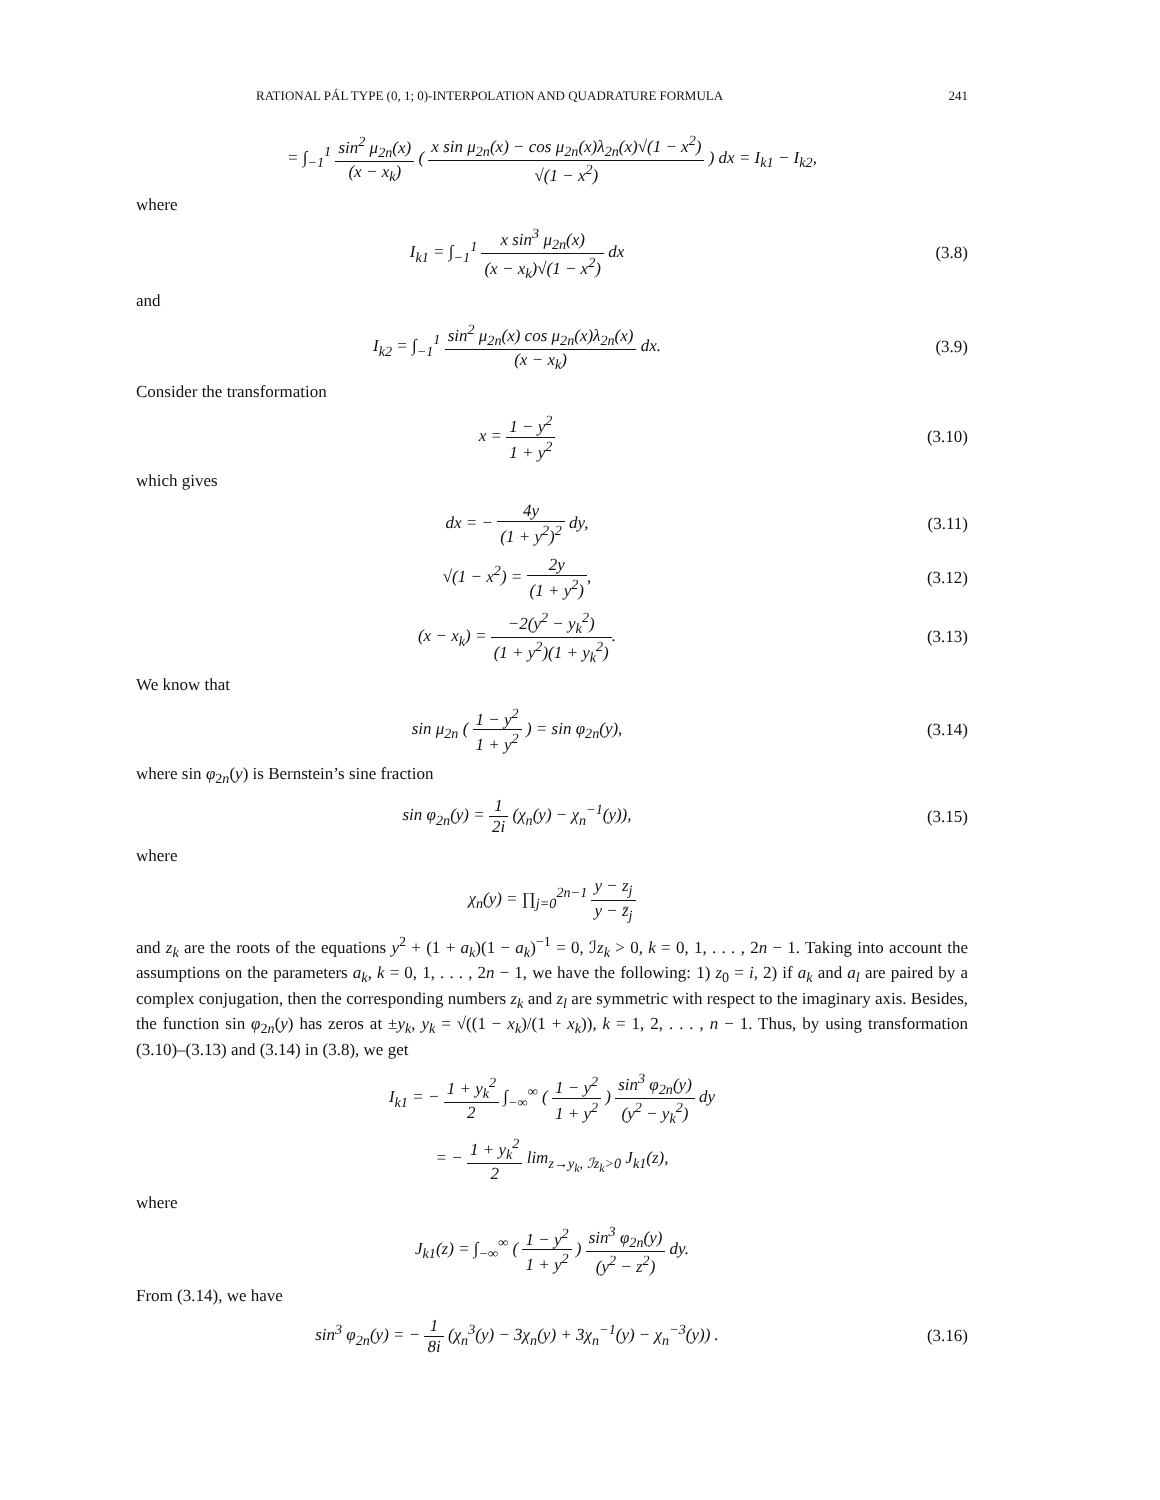RATIONAL PÁL TYPE (0, 1; 0)-INTERPOLATION AND QUADRATURE FORMULA 241
= ∫<sub>−1</sub><sup>1</sup> sin<sup>2</sup> μ<sub>2n</sub>(x) (x − x<sub>k</sub>) ( x sin μ<sub>2n</sub>(x) − cos μ<sub>2n</sub>(x)λ<sub>2n</sub>(x)√(1 − x<sup>2</sup>) √(1 − x<sup>2</sup>) ) dx = I<sub>k1</sub> − I<sub>k2</sub>,
where
I<sub>k1</sub> = ∫<sub>−1</sub><sup>1</sup> x sin<sup>3</sup> μ<sub>2n</sub>(x) (x − x<sub>k</sub>)√(1 − x<sup>2</sup>) dx
(3.8)
and
I<sub>k2</sub> = ∫<sub>−1</sub><sup>1</sup> sin<sup>2</sup> μ<sub>2n</sub>(x) cos μ<sub>2n</sub>(x)λ<sub>2n</sub>(x) (x − x<sub>k</sub>) dx.
(3.9)
Consider the transformation
x = 1 − y<sup>2</sup> 1 + y<sup>2</sup> (3.10)
which gives
dx = − 4y (1 + y<sup>2</sup>)<sup>2</sup> dy, (3.11)
√(1 − x<sup>2</sup>) = 2y (1 + y<sup>2</sup>), (3.12)
(x − x<sub>k</sub>) = −2(y<sup>2</sup> − y<sub>k</sub><sup>2</sup>) (1 + y<sup>2</sup>)(1 + y<sub>k</sub><sup>2</sup>).
(3.13)
We know that
sin μ<sub>2n</sub> ( 1 − y<sup>2</sup> 1 + y<sup>2</sup> ) = sin φ<sub>2n</sub>(y),
(3.14)
where sin φ<sub>2n</sub>(y) is Bernstein’s sine fraction
sin φ<sub>2n</sub>(y) = 1 2i (χ<sub>n</sub>(y) − χ<sub>n</sub><sup>−1</sup>(y)),
(3.15)
where
χ<sub>n</sub>(y) = ∏<sub>j=0</sub><sup>2n−1</sup> y − z<sub>j</sub> y − z̄<sub>j</sub>
and z<sub>k</sub> are the roots of the equations y<sup>2</sup> + (1 + a<sub>k</sub>)(1 − a<sub>k</sub>)<sup>−1</sup> = 0, ℐz<sub>k</sub> > 0, k = 0, 1, . . . , 2n − 1. Taking into account the assumptions on the parameters a<sub>k</sub>, k = 0, 1, . . . , 2n − 1, we have the following: 1) z<sub>0</sub> = i, 2) if a<sub>k</sub> and a<sub>l</sub> are paired by a complex conjugation, then the corresponding numbers z<sub>k</sub> and z<sub>l</sub> are symmetric with respect to the imaginary axis. Besides, the function sin φ<sub>2n</sub>(y) has zeros at ±y<sub>k</sub>, y<sub>k</sub> = √((1 − x<sub>k</sub>)/(1 + x<sub>k</sub>)), k = 1, 2, . . . , n − 1. Thus, by using transformation (3.10)–(3.13) and (3.14) in (3.8), we get
I<sub>k1</sub> = − 1 + y<sub>k</sub><sup>2</sup> 2 ∫<sub>−∞</sub><sup>∞</sup> ( 1 − y<sup>2</sup> 1 + y<sup>2</sup> ) sin<sup>3</sup> φ<sub>2n</sub>(y) (y<sup>2</sup> − y<sub>k</sub><sup>2</sup>) dy
= − 1 + y<sub>k</sub><sup>2</sup> 2 lim<sub>z→y<sub>k</sub>, ℐz<sub>k</sub>>0</sub> J<sub>k1</sub>(z),
where
J<sub>k1</sub>(z) = ∫<sub>−∞</sub><sup>∞</sup> ( 1 − y<sup>2</sup> 1 + y<sup>2</sup> ) sin<sup>3</sup> φ<sub>2n</sub>(y) (y<sup>2</sup> − z<sup>2</sup>) dy.
From (3.14), we have
sin<sup>3</sup> φ<sub>2n</sub>(y) = − 1 8i (χ<sub>n</sub><sup>3</sup>(y) − 3χ<sub>n</sub>(y) + 3χ<sub>n</sub><sup>−1</sup>(y) − χ<sub>n</sub><sup>−3</sup>(y)) .
(3.16)